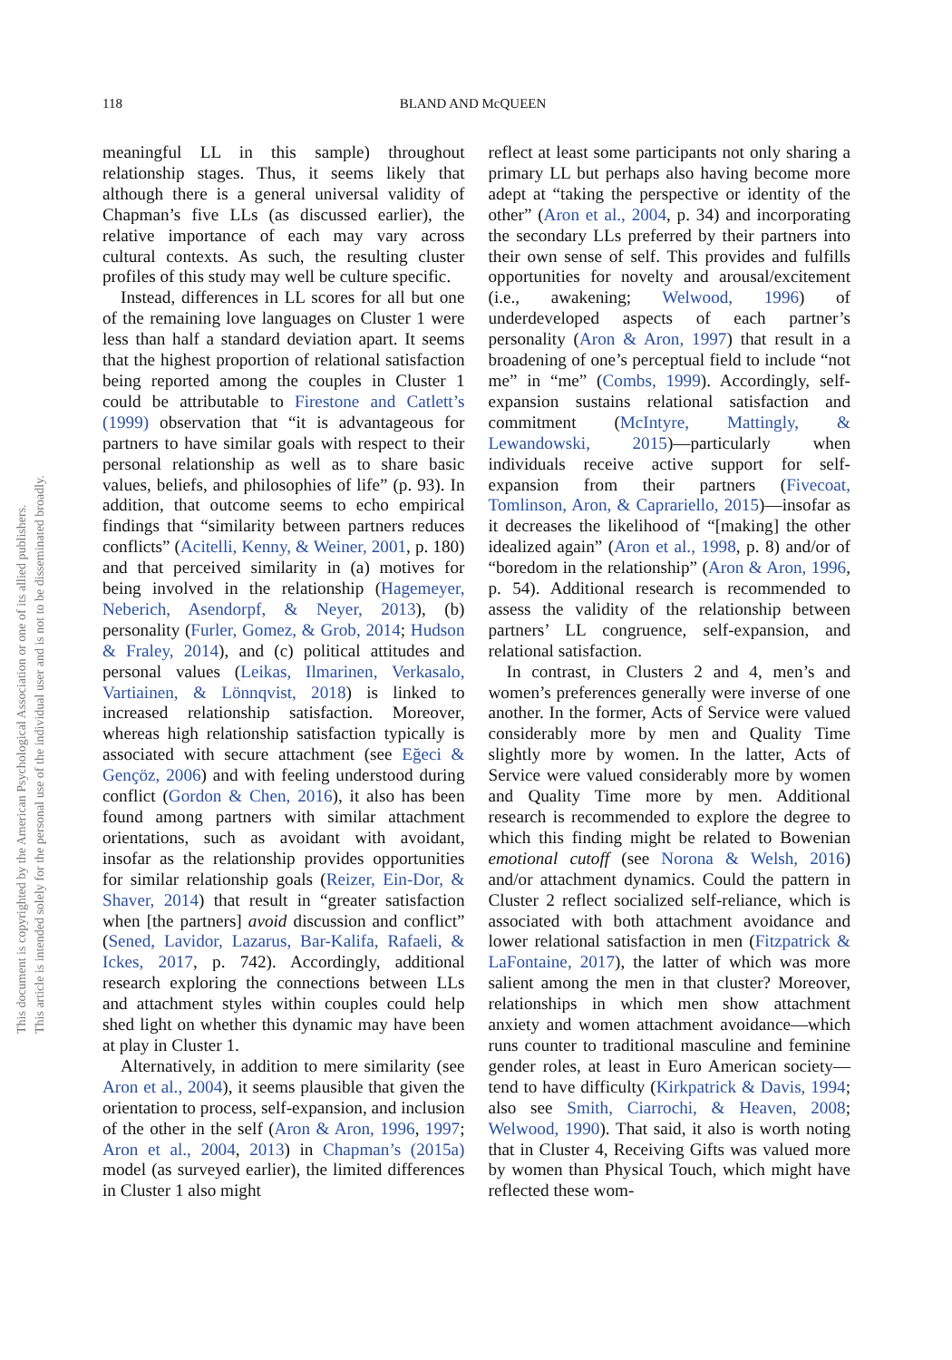118 BLAND AND McQUEEN
This document is copyrighted by the American Psychological Association or one of its allied publishers.
This article is intended solely for the personal use of the individual user and is not to be disseminated broadly.
meaningful LL in this sample) throughout relationship stages. Thus, it seems likely that although there is a general universal validity of Chapman’s five LLs (as discussed earlier), the relative importance of each may vary across cultural contexts. As such, the resulting cluster profiles of this study may well be culture specific.
Instead, differences in LL scores for all but one of the remaining love languages on Cluster 1 were less than half a standard deviation apart. It seems that the highest proportion of relational satisfaction being reported among the couples in Cluster 1 could be attributable to Firestone and Catlett’s (1999) observation that “it is advantageous for partners to have similar goals with respect to their personal relationship as well as to share basic values, beliefs, and philosophies of life” (p. 93). In addition, that outcome seems to echo empirical findings that “similarity between partners reduces conflicts” (Acitelli, Kenny, & Weiner, 2001, p. 180) and that perceived similarity in (a) motives for being involved in the relationship (Hagemeyer, Neberich, Asendorpf, & Neyer, 2013), (b) personality (Furler, Gomez, & Grob, 2014; Hudson & Fraley, 2014), and (c) political attitudes and personal values (Leikas, Ilmarinen, Verkasalo, Vartiainen, & Lönnqvist, 2018) is linked to increased relationship satisfaction. Moreover, whereas high relationship satisfaction typically is associated with secure attachment (see Eğeci & Gençöz, 2006) and with feeling understood during conflict (Gordon & Chen, 2016), it also has been found among partners with similar attachment orientations, such as avoidant with avoidant, insofar as the relationship provides opportunities for similar relationship goals (Reizer, Ein-Dor, & Shaver, 2014) that result in “greater satisfaction when [the partners] avoid discussion and conflict” (Sened, Lavidor, Lazarus, Bar-Kalifa, Rafaeli, & Ickes, 2017, p. 742). Accordingly, additional research exploring the connections between LLs and attachment styles within couples could help shed light on whether this dynamic may have been at play in Cluster 1.
Alternatively, in addition to mere similarity (see Aron et al., 2004), it seems plausible that given the orientation to process, self-expansion, and inclusion of the other in the self (Aron & Aron, 1996, 1997; Aron et al., 2004, 2013) in Chapman’s (2015a) model (as surveyed earlier), the limited differences in Cluster 1 also might
reflect at least some participants not only sharing a primary LL but perhaps also having become more adept at “taking the perspective or identity of the other” (Aron et al., 2004, p. 34) and incorporating the secondary LLs preferred by their partners into their own sense of self. This provides and fulfills opportunities for novelty and arousal/excitement (i.e., awakening; Welwood, 1996) of underdeveloped aspects of each partner’s personality (Aron & Aron, 1997) that result in a broadening of one’s perceptual field to include “not me” in “me” (Combs, 1999). Accordingly, self-expansion sustains relational satisfaction and commitment (McIntyre, Mattingly, & Lewandowski, 2015)—particularly when individuals receive active support for self-expansion from their partners (Fivecoat, Tomlinson, Aron, & Caprariello, 2015)—insofar as it decreases the likelihood of “[making] the other idealized again” (Aron et al., 1998, p. 8) and/or of “boredom in the relationship” (Aron & Aron, 1996, p. 54). Additional research is recommended to assess the validity of the relationship between partners’ LL congruence, self-expansion, and relational satisfaction.
In contrast, in Clusters 2 and 4, men’s and women’s preferences generally were inverse of one another. In the former, Acts of Service were valued considerably more by men and Quality Time slightly more by women. In the latter, Acts of Service were valued considerably more by women and Quality Time more by men. Additional research is recommended to explore the degree to which this finding might be related to Bowenian emotional cutoff (see Norona & Welsh, 2016) and/or attachment dynamics. Could the pattern in Cluster 2 reflect socialized self-reliance, which is associated with both attachment avoidance and lower relational satisfaction in men (Fitzpatrick & LaFontaine, 2017), the latter of which was more salient among the men in that cluster? Moreover, relationships in which men show attachment anxiety and women attachment avoidance—which runs counter to traditional masculine and feminine gender roles, at least in Euro American society—tend to have difficulty (Kirkpatrick & Davis, 1994; also see Smith, Ciarrochi, & Heaven, 2008; Welwood, 1990). That said, it also is worth noting that in Cluster 4, Receiving Gifts was valued more by women than Physical Touch, which might have reflected these wom-